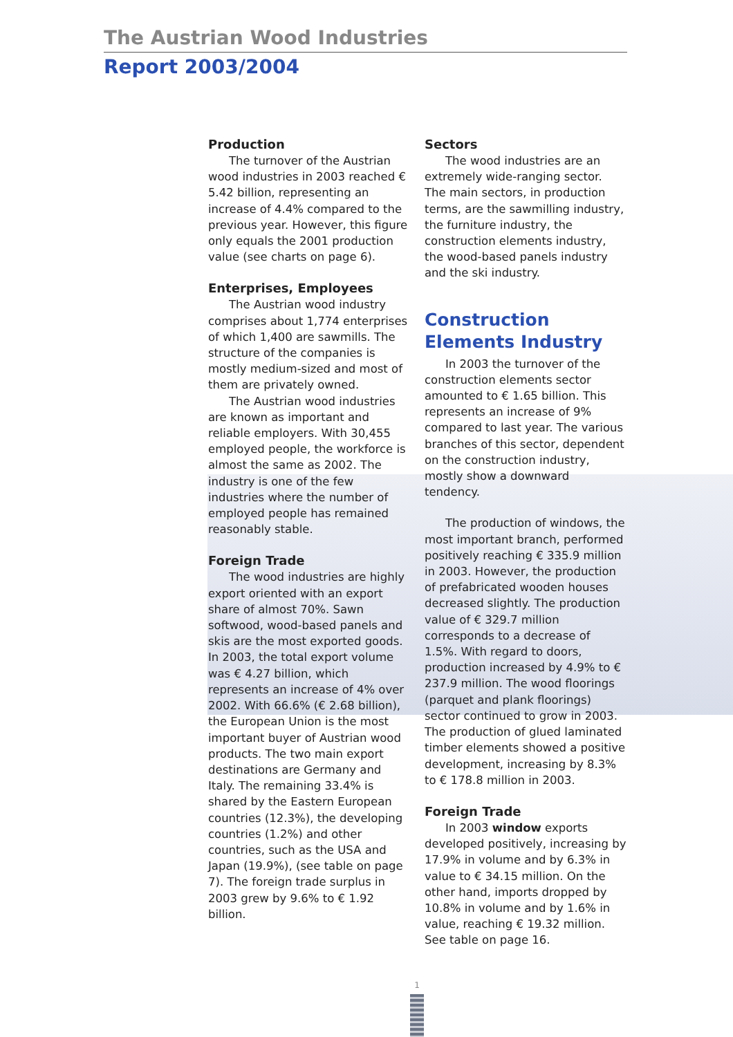The Austrian Wood Industries
Report 2003/2004
Production
The turnover of the Austrian wood industries in 2003 reached € 5.42 billion, representing an increase of 4.4% compared to the previous year. However, this figure only equals the 2001 production value (see charts on page 6).
Enterprises, Employees
The Austrian wood industry comprises about 1,774 enterprises of which 1,400 are sawmills. The structure of the companies is mostly medium-sized and most of them are privately owned.
The Austrian wood industries are known as important and reliable employers. With 30,455 employed people, the workforce is almost the same as 2002. The industry is one of the few industries where the number of employed people has remained reasonably stable.
Foreign Trade
The wood industries are highly export oriented with an export share of almost 70%. Sawn softwood, wood-based panels and skis are the most exported goods. In 2003, the total export volume was € 4.27 billion, which represents an increase of 4% over 2002. With 66.6% (€ 2.68 billion), the European Union is the most important buyer of Austrian wood products. The two main export destinations are Germany and Italy. The remaining 33.4% is shared by the Eastern European countries (12.3%), the developing countries (1.2%) and other countries, such as the USA and Japan (19.9%), (see table on page 7). The foreign trade surplus in 2003 grew by 9.6% to € 1.92 billion.
Sectors
The wood industries are an extremely wide-ranging sector. The main sectors, in production terms, are the sawmilling industry, the furniture industry, the construction elements industry, the wood-based panels industry and the ski industry.
Construction Elements Industry
In 2003 the turnover of the construction elements sector amounted to € 1.65 billion. This represents an increase of 9% compared to last year. The various branches of this sector, dependent on the construction industry, mostly show a downward tendency.
The production of windows, the most important branch, performed positively reaching € 335.9 million in 2003. However, the production of prefabricated wooden houses decreased slightly. The production value of € 329.7 million corresponds to a decrease of 1.5%. With regard to doors, production increased by 4.9% to € 237.9 million. The wood floorings (parquet and plank floorings) sector continued to grow in 2003. The production of glued laminated timber elements showed a positive development, increasing by 8.3% to € 178.8 million in 2003.
Foreign Trade
In 2003 window exports developed positively, increasing by 17.9% in volume and by 6.3% in value to € 34.15 million. On the other hand, imports dropped by 10.8% in volume and by 1.6% in value, reaching € 19.32 million. See table on page 16.
1